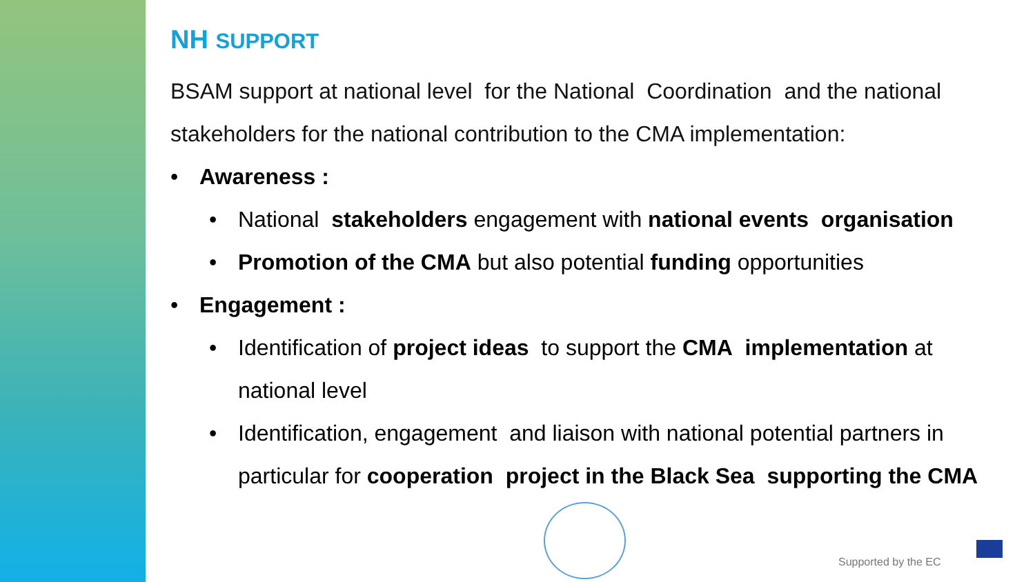NH SUPPORT
BSAM support at national level for the National Coordination and the national stakeholders for the national contribution to the CMA implementation:
• Awareness :
• National stakeholders engagement with national events organisation
• Promotion of the CMA but also potential funding opportunities
• Engagement :
• Identification of project ideas to support the CMA implementation at national level
• Identification, engagement and liaison with national potential partners in particular for cooperation project in the Black Sea supporting the CMA
Supported by the EC